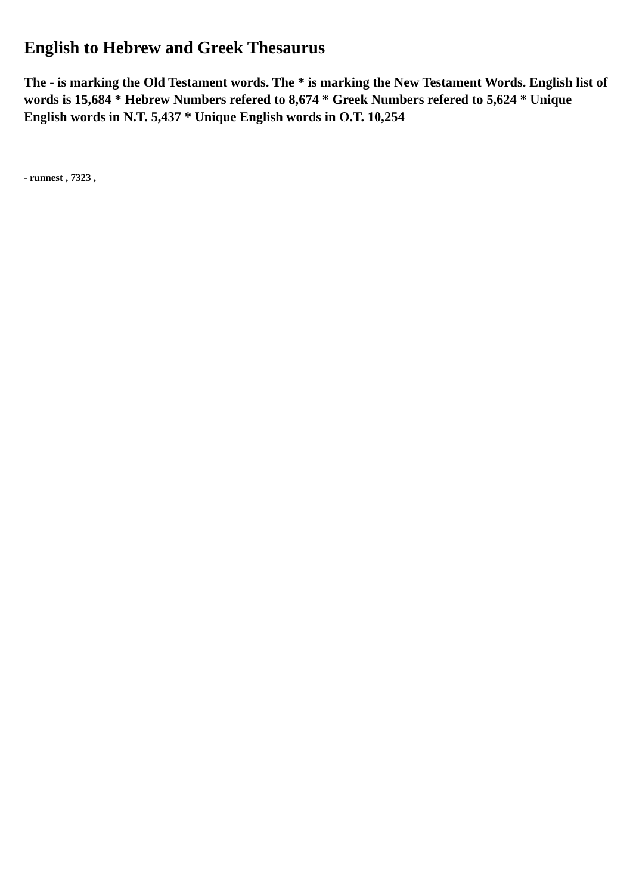English to Hebrew and Greek Thesaurus
The - is marking the Old Testament words. The * is marking the New Testament Words. English list of words is 15,684 * Hebrew Numbers refered to 8,674 * Greek Numbers refered to 5,624 * Unique English words in N.T. 5,437 * Unique English words in O.T. 10,254
- runnest , 7323 ,